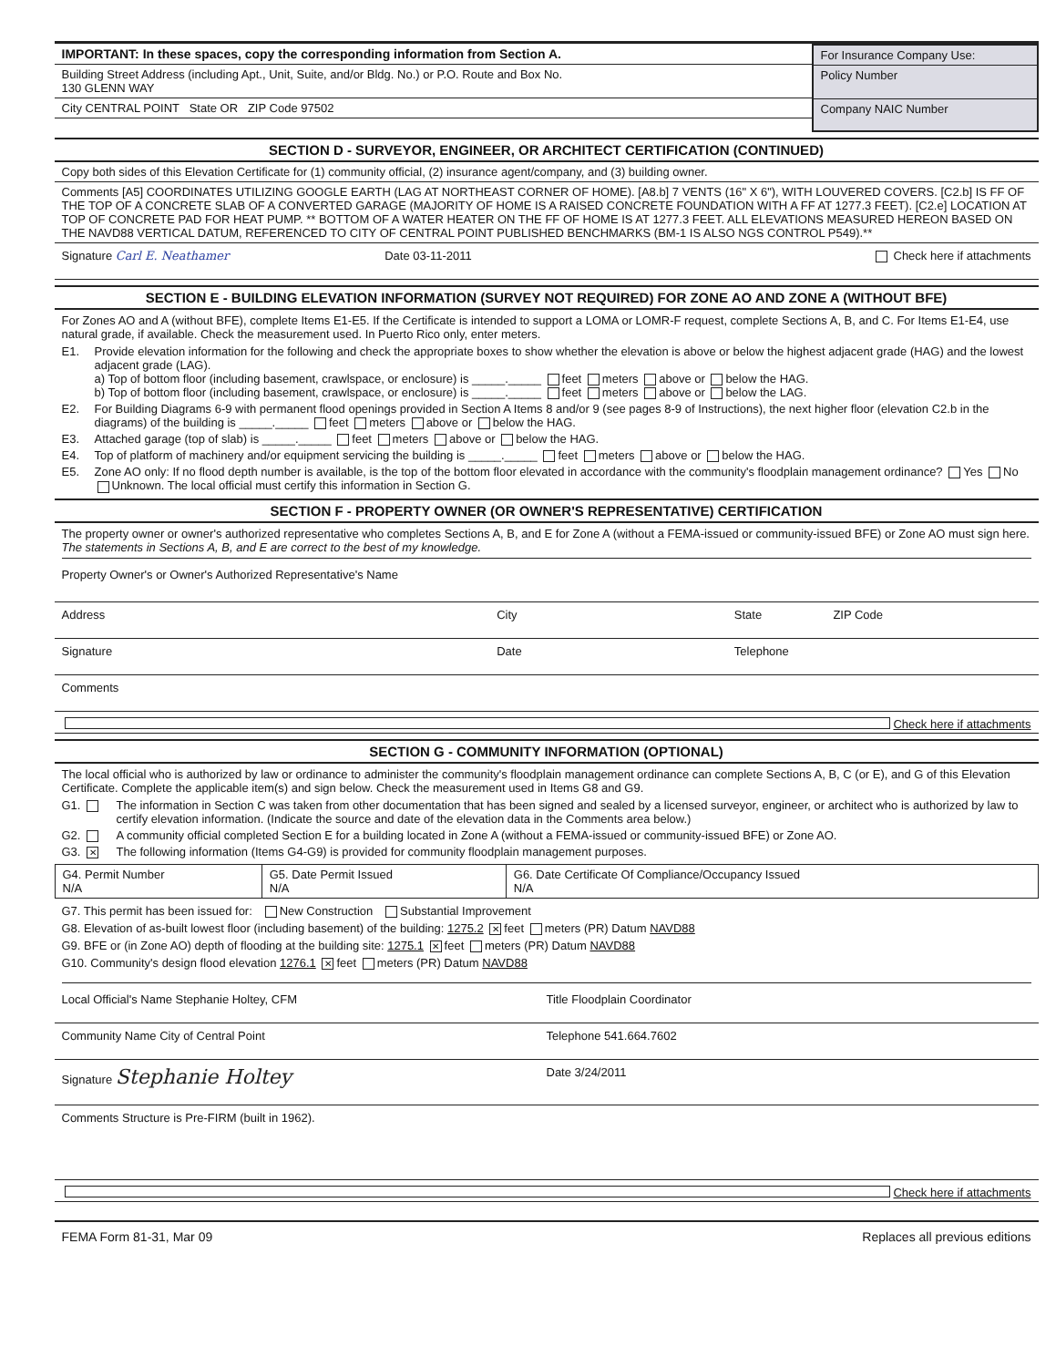IMPORTANT: In these spaces, copy the corresponding information from Section A.
Building Street Address (including Apt., Unit, Suite, and/or Bldg. No.) or P.O. Route and Box No.
130 GLENN WAY
City CENTRAL POINT State OR ZIP Code 97502
For Insurance Company Use:
Policy Number
Company NAIC Number
SECTION D - SURVEYOR, ENGINEER, OR ARCHITECT CERTIFICATION (CONTINUED)
Copy both sides of this Elevation Certificate for (1) community official, (2) insurance agent/company, and (3) building owner.
Comments [A5] COORDINATES UTILIZING GOOGLE EARTH (LAG AT NORTHEAST CORNER OF HOME). [A8.b] 7 VENTS (16" X 6"), WITH LOUVERED COVERS. [C2.b] IS FF OF THE TOP OF A CONCRETE SLAB OF A CONVERTED GARAGE (MAJORITY OF HOME IS A RAISED CONCRETE FOUNDATION WITH A FF AT 1277.3 FEET). [C2.e] LOCATION AT TOP OF CONCRETE PAD FOR HEAT PUMP. ** BOTTOM OF A WATER HEATER ON THE FF OF HOME IS AT 1277.3 FEET. ALL ELEVATIONS MEASURED HEREON BASED ON THE NAVD88 VERTICAL DATUM, REFERENCED TO CITY OF CENTRAL POINT PUBLISHED BENCHMARKS (BM-1 IS ALSO NGS CONTROL P549).**
Signature Carl E. Neathamer Date 03-11-2011 Check here if attachments
SECTION E - BUILDING ELEVATION INFORMATION (SURVEY NOT REQUIRED) FOR ZONE AO AND ZONE A (WITHOUT BFE)
For Zones AO and A (without BFE), complete Items E1-E5. If the Certificate is intended to support a LOMA or LOMR-F request, complete Sections A, B, and C. For Items E1-E4, use natural grade, if available. Check the measurement used. In Puerto Rico only, enter meters.
E1. Provide elevation information for the following and check the appropriate boxes to show whether the elevation is above or below the highest adjacent grade (HAG) and the lowest adjacent grade (LAG).
a) Top of bottom floor (including basement, crawlspace, or enclosure) is _____._____ feet meters above or below the HAG.
b) Top of bottom floor (including basement, crawlspace, or enclosure) is _____._____ feet meters above or below the LAG.
E2. For Building Diagrams 6-9 with permanent flood openings provided in Section A Items 8 and/or 9 (see pages 8-9 of Instructions), the next higher floor (elevation C2.b in the diagrams) of the building is _____._____ feet meters above or below the HAG.
E3. Attached garage (top of slab) is _____._____ feet meters above or below the HAG.
E4. Top of platform of machinery and/or equipment servicing the building is _____._____ feet meters above or below the HAG.
E5. Zone AO only: If no flood depth number is available, is the top of the bottom floor elevated in accordance with the community's floodplain management ordinance? Yes No Unknown. The local official must certify this information in Section G.
SECTION F - PROPERTY OWNER (OR OWNER'S REPRESENTATIVE) CERTIFICATION
The property owner or owner's authorized representative who completes Sections A, B, and E for Zone A (without a FEMA-issued or community-issued BFE) or Zone AO must sign here. The statements in Sections A, B, and E are correct to the best of my knowledge.
Property Owner's or Owner's Authorized Representative's Name
Address City State ZIP Code
Signature Date Telephone
Comments
Check here if attachments
SECTION G - COMMUNITY INFORMATION (OPTIONAL)
The local official who is authorized by law or ordinance to administer the community's floodplain management ordinance can complete Sections A, B, C (or E), and G of this Elevation Certificate. Complete the applicable item(s) and sign below. Check the measurement used in Items G8 and G9.
G1. The information in Section C was taken from other documentation that has been signed and sealed by a licensed surveyor, engineer, or architect who is authorized by law to certify elevation information. (Indicate the source and date of the elevation data in the Comments area below.)
G2. A community official completed Section E for a building located in Zone A (without a FEMA-issued or community-issued BFE) or Zone AO.
G3. ✕ The following information (Items G4-G9) is provided for community floodplain management purposes.
| G4. Permit Number N/A | G5. Date Permit Issued N/A | G6. Date Certificate Of Compliance/Occupancy Issued N/A |
G7. This permit has been issued for: New Construction Substantial Improvement
G8. Elevation of as-built lowest floor (including basement) of the building: 1275.2 ✕ feet meters (PR) Datum NAVD88
G9. BFE or (in Zone AO) depth of flooding at the building site: 1275.1 ✕ feet meters (PR) Datum NAVD88
G10. Community's design flood elevation 1276.1 ✕ feet meters (PR) Datum NAVD88
Local Official's Name Stephanie Holtey, CFM Title Floodplain Coordinator
Community Name City of Central Point Telephone 541.664.7602
Signature Stephanie Holtey Date 3/24/2011
Comments Structure is Pre-FIRM (built in 1962).
Check here if attachments
FEMA Form 81-31, Mar 09 Replaces all previous editions